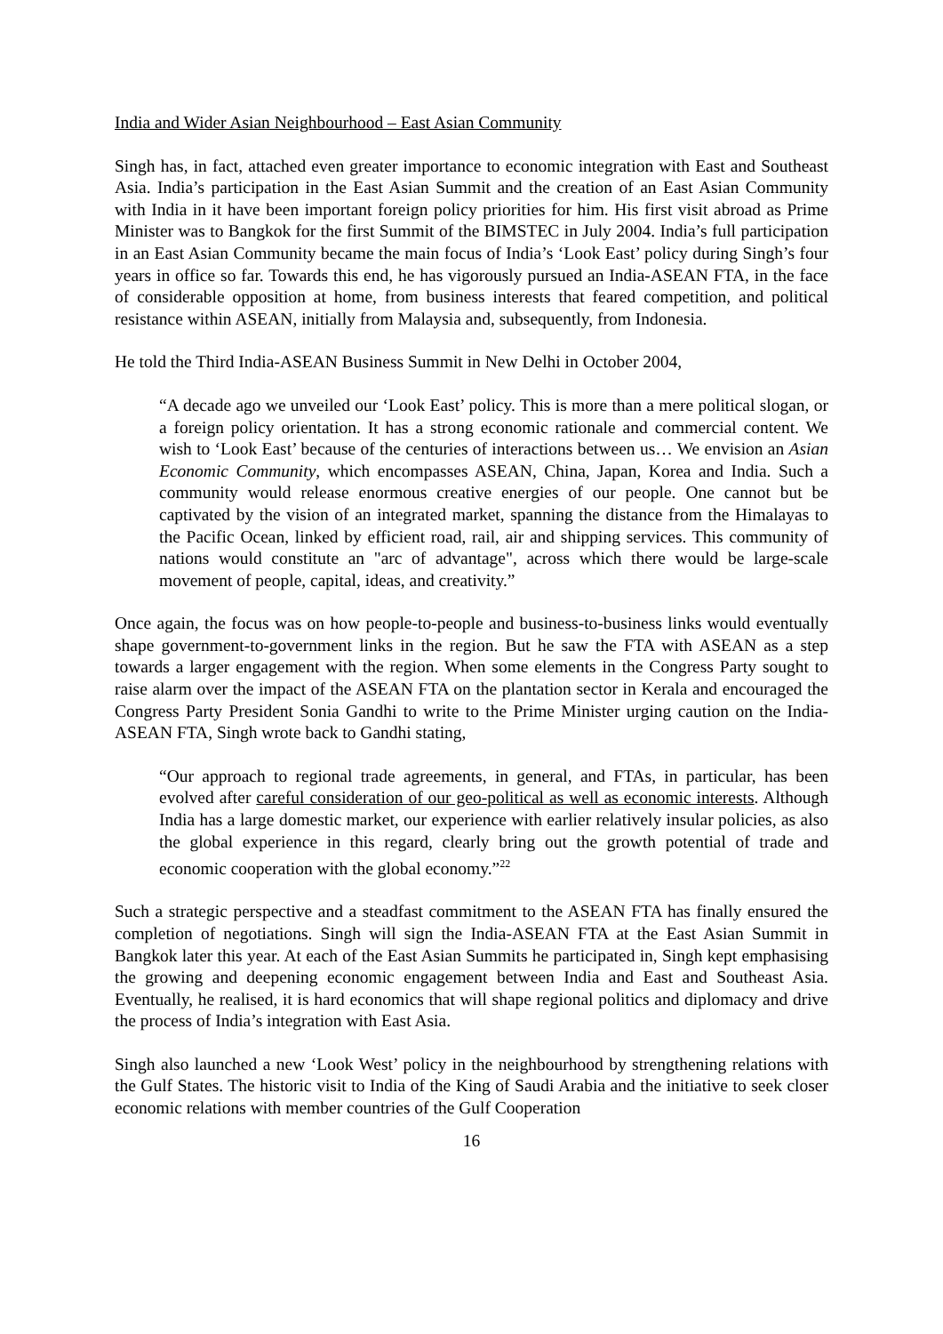India and Wider Asian Neighbourhood – East Asian Community
Singh has, in fact, attached even greater importance to economic integration with East and Southeast Asia. India’s participation in the East Asian Summit and the creation of an East Asian Community with India in it have been important foreign policy priorities for him. His first visit abroad as Prime Minister was to Bangkok for the first Summit of the BIMSTEC in July 2004. India’s full participation in an East Asian Community became the main focus of India’s ‘Look East’ policy during Singh’s four years in office so far. Towards this end, he has vigorously pursued an India-ASEAN FTA, in the face of considerable opposition at home, from business interests that feared competition, and political resistance within ASEAN, initially from Malaysia and, subsequently, from Indonesia.
He told the Third India-ASEAN Business Summit in New Delhi in October 2004,
“A decade ago we unveiled our ‘Look East’ policy. This is more than a mere political slogan, or a foreign policy orientation. It has a strong economic rationale and commercial content. We wish to ‘Look East’ because of the centuries of interactions between us… We envision an Asian Economic Community, which encompasses ASEAN, China, Japan, Korea and India. Such a community would release enormous creative energies of our people. One cannot but be captivated by the vision of an integrated market, spanning the distance from the Himalayas to the Pacific Ocean, linked by efficient road, rail, air and shipping services. This community of nations would constitute an "arc of advantage", across which there would be large-scale movement of people, capital, ideas, and creativity.”
Once again, the focus was on how people-to-people and business-to-business links would eventually shape government-to-government links in the region. But he saw the FTA with ASEAN as a step towards a larger engagement with the region. When some elements in the Congress Party sought to raise alarm over the impact of the ASEAN FTA on the plantation sector in Kerala and encouraged the Congress Party President Sonia Gandhi to write to the Prime Minister urging caution on the India- ASEAN FTA, Singh wrote back to Gandhi stating,
“Our approach to regional trade agreements, in general, and FTAs, in particular, has been evolved after careful consideration of our geo-political as well as economic interests. Although India has a large domestic market, our experience with earlier relatively insular policies, as also the global experience in this regard, clearly bring out the growth potential of trade and economic cooperation with the global economy.”<sup>22</sup>
Such a strategic perspective and a steadfast commitment to the ASEAN FTA has finally ensured the completion of negotiations. Singh will sign the India-ASEAN FTA at the East Asian Summit in Bangkok later this year. At each of the East Asian Summits he participated in, Singh kept emphasising the growing and deepening economic engagement between India and East and Southeast Asia. Eventually, he realised, it is hard economics that will shape regional politics and diplomacy and drive the process of India’s integration with East Asia.
Singh also launched a new ‘Look West’ policy in the neighbourhood by strengthening relations with the Gulf States. The historic visit to India of the King of Saudi Arabia and the initiative to seek closer economic relations with member countries of the Gulf Cooperation
16